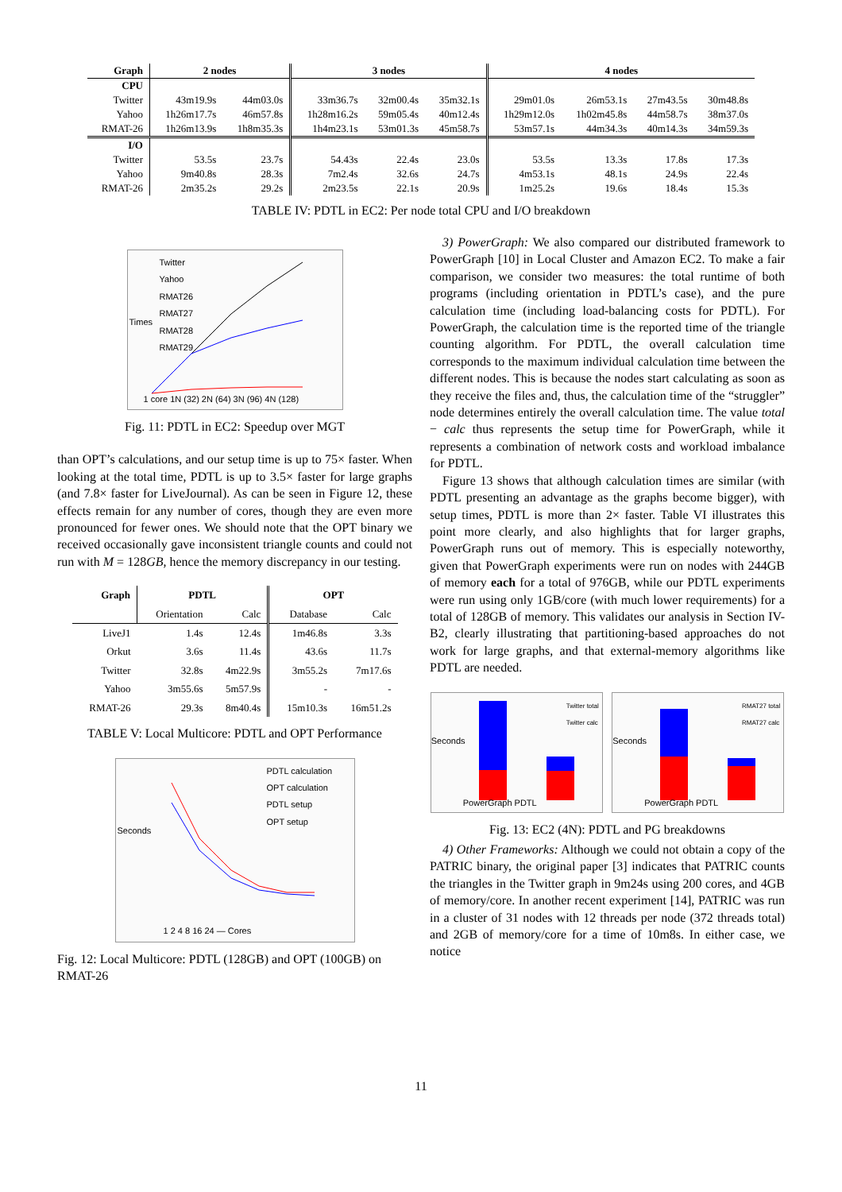| Graph | 2 nodes | | 3 nodes | | | 4 nodes | | | |
| --- | --- | --- | --- | --- | --- | --- | --- | --- | --- |
| CPU | | | | | | | | | |
| Twitter | 43m19.9s | 44m03.0s | 33m36.7s | 32m00.4s | 35m32.1s | 29m01.0s | 26m53.1s | 27m43.5s | 30m48.8s |
| Yahoo | 1h26m17.7s | 46m57.8s | 1h28m16.2s | 59m05.4s | 40m12.4s | 1h29m12.0s | 1h02m45.8s | 44m58.7s | 38m37.0s |
| RMAT-26 | 1h26m13.9s | 1h8m35.3s | 1h4m23.1s | 53m01.3s | 45m58.7s | 53m57.1s | 44m34.3s | 40m14.3s | 34m59.3s |
| I/O | | | | | | | | | |
| Twitter | 53.5s | 23.7s | 54.43s | 22.4s | 23.0s | 53.5s | 13.3s | 17.8s | 17.3s |
| Yahoo | 9m40.8s | 28.3s | 7m2.4s | 32.6s | 24.7s | 4m53.1s | 48.1s | 24.9s | 22.4s |
| RMAT-26 | 2m35.2s | 29.2s | 2m23.5s | 22.1s | 20.9s | 1m25.2s | 19.6s | 18.4s | 15.3s |
TABLE IV: PDTL in EC2: Per node total CPU and I/O breakdown
Twitter
Yahoo
RMAT26
RMAT27
RMAT28
RMAT29
1 core 1N (32) 2N (64) 3N (96) 4N (128)
Times
Fig. 11: PDTL in EC2: Speedup over MGT
than OPT’s calculations, and our setup time is up to 75× faster. When looking at the total time, PDTL is up to 3.5× faster for large graphs (and 7.8× faster for LiveJournal). As can be seen in Figure 12, these effects remain for any number of cores, though they are even more pronounced for fewer ones. We should note that the OPT binary we received occasionally gave inconsistent triangle counts and could not run with M = 128GB, hence the memory discrepancy in our testing.
| Graph | PDTL | | OPT | |
| --- | --- | --- | --- | --- |
| | Orientation | Calc | Database | Calc |
| LiveJ1 | 1.4s | 12.4s | 1m46.8s | 3.3s |
| Orkut | 3.6s | 11.4s | 43.6s | 11.7s |
| Twitter | 32.8s | 4m22.9s | 3m55.2s | 7m17.6s |
| Yahoo | 3m55.6s | 5m57.9s | - | - |
| RMAT-26 | 29.3s | 8m40.4s | 15m10.3s | 16m51.2s |
TABLE V: Local Multicore: PDTL and OPT Performance
PDTL calculation
OPT calculation
PDTL setup
OPT setup
1 2 4 8 16 24 — Cores
Seconds
Fig. 12: Local Multicore: PDTL (128GB) and OPT (100GB) on RMAT-26
3) PowerGraph: We also compared our distributed framework to PowerGraph [10] in Local Cluster and Amazon EC2. To make a fair comparison, we consider two measures: the total runtime of both programs (including orientation in PDTL’s case), and the pure calculation time (including load-balancing costs for PDTL). For PowerGraph, the calculation time is the reported time of the triangle counting algorithm. For PDTL, the overall calculation time corresponds to the maximum individual calculation time between the different nodes. This is because the nodes start calculating as soon as they receive the files and, thus, the calculation time of the “struggler” node determines entirely the overall calculation time. The value total − calc thus represents the setup time for PowerGraph, while it represents a combination of network costs and workload imbalance for PDTL.
Figure 13 shows that although calculation times are similar (with PDTL presenting an advantage as the graphs become bigger), with setup times, PDTL is more than 2× faster. Table VI illustrates this point more clearly, and also highlights that for larger graphs, PowerGraph runs out of memory. This is especially noteworthy, given that PowerGraph experiments were run on nodes with 244GB of memory each for a total of 976GB, while our PDTL experiments were run using only 1GB/core (with much lower requirements) for a total of 128GB of memory. This validates our analysis in Section IV-B2, clearly illustrating that partitioning-based approaches do not work for large graphs, and that external-memory algorithms like PDTL are needed.
Twitter total
Twitter calc
PowerGraph PDTL
Seconds
RMAT27 total
RMAT27 calc
PowerGraph PDTL
Seconds
Fig. 13: EC2 (4N): PDTL and PG breakdowns
4) Other Frameworks: Although we could not obtain a copy of the PATRIC binary, the original paper [3] indicates that PATRIC counts the triangles in the Twitter graph in 9m24s using 200 cores, and 4GB of memory/core. In another recent experiment [14], PATRIC was run in a cluster of 31 nodes with 12 threads per node (372 threads total) and 2GB of memory/core for a time of 10m8s. In either case, we notice
11